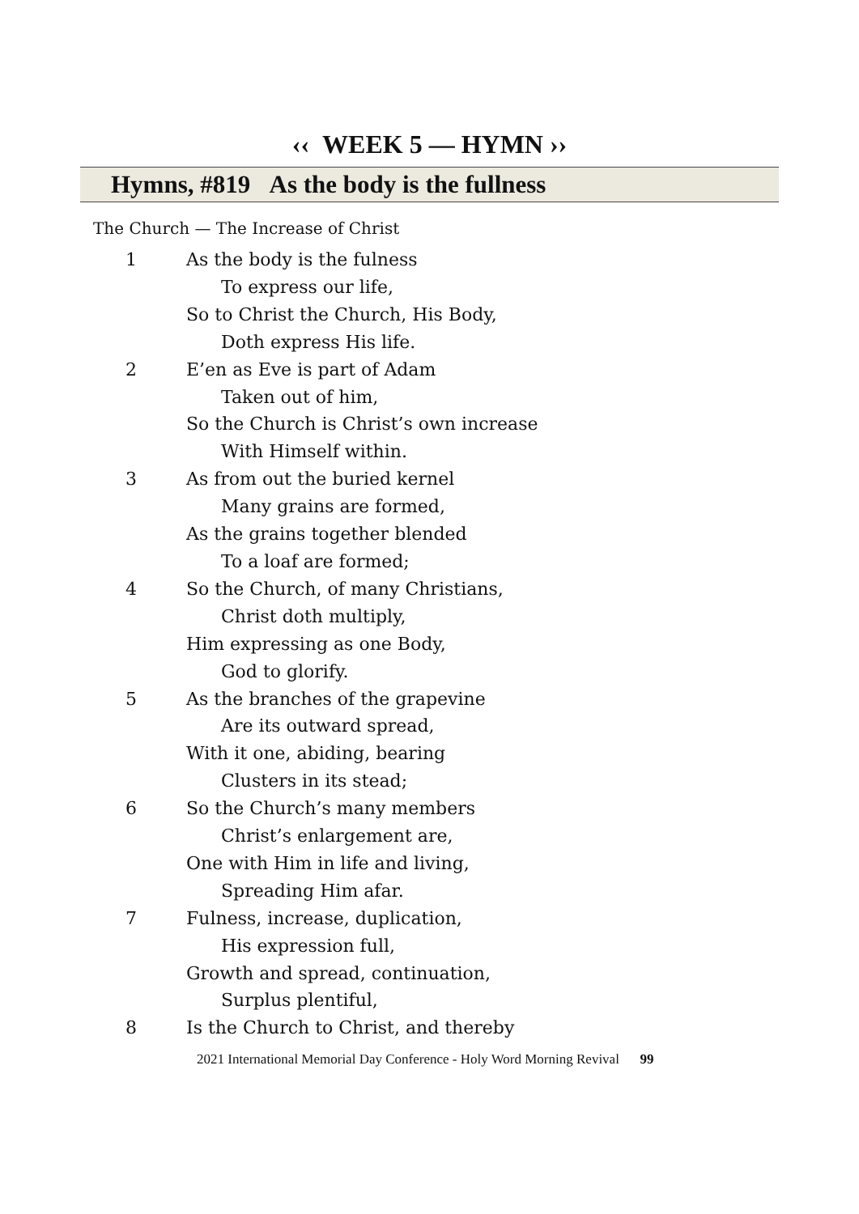‹‹ WEEK 5 — HYMN ››
Hymns, #819 As the body is the fullness
The Church — The Increase of Christ
1 As the body is the fulness
To express our life,
So to Christ the Church, His Body,
Doth express His life.
2 E’en as Eve is part of Adam
Taken out of him,
So the Church is Christ’s own increase
With Himself within.
3 As from out the buried kernel
Many grains are formed,
As the grains together blended
To a loaf are formed;
4 So the Church, of many Christians,
Christ doth multiply,
Him expressing as one Body,
God to glorify.
5 As the branches of the grapevine
Are its outward spread,
With it one, abiding, bearing
Clusters in its stead;
6 So the Church’s many members
Christ’s enlargement are,
One with Him in life and living,
Spreading Him afar.
7 Fulness, increase, duplication,
His expression full,
Growth and spread, continuation,
Surplus plentiful,
8 Is the Church to Christ, and thereby
2021 International Memorial Day Conference - Holy Word Morning Revival 99